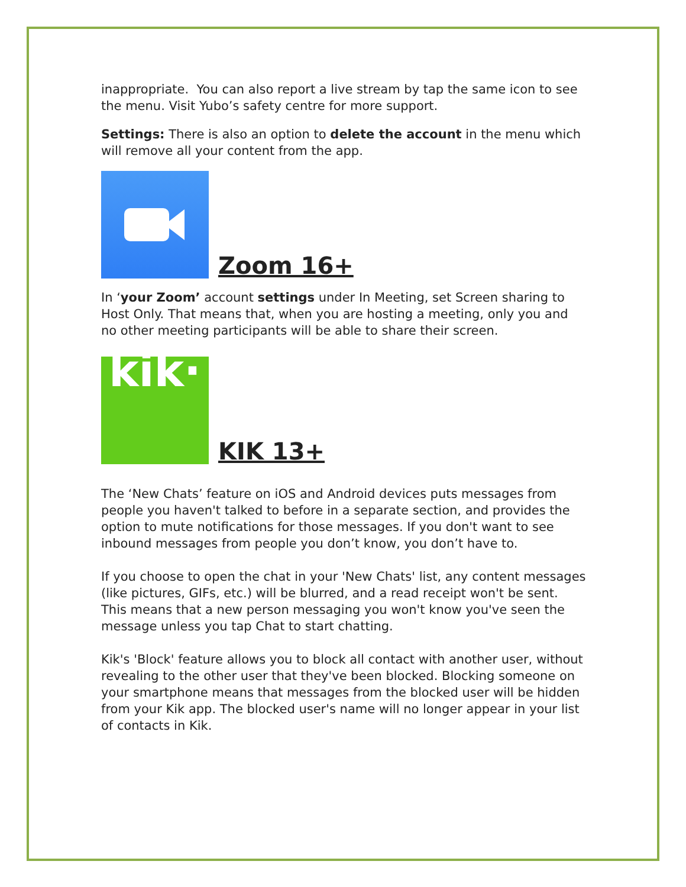inappropriate. You can also report a live stream by tap the same icon to see the menu. Visit Yubo’s safety centre for more support.
Settings: There is also an option to delete the account in the menu which will remove all your content from the app.
Zoom 16+
In ‘your Zoom’ account settings under In Meeting, set Screen sharing to Host Only. That means that, when you are hosting a meeting, only you and no other meeting participants will be able to share their screen.
kik·
KIK 13+
The ‘New Chats’ feature on iOS and Android devices puts messages from people you haven't talked to before in a separate section, and provides the option to mute notifications for those messages. If you don't want to see inbound messages from people you don’t know, you don’t have to.
If you choose to open the chat in your 'New Chats' list, any content messages (like pictures, GIFs, etc.) will be blurred, and a read receipt won't be sent. This means that a new person messaging you won't know you've seen the message unless you tap Chat to start chatting.
Kik's 'Block' feature allows you to block all contact with another user, without revealing to the other user that they've been blocked. Blocking someone on your smartphone means that messages from the blocked user will be hidden from your Kik app. The blocked user's name will no longer appear in your list of contacts in Kik.